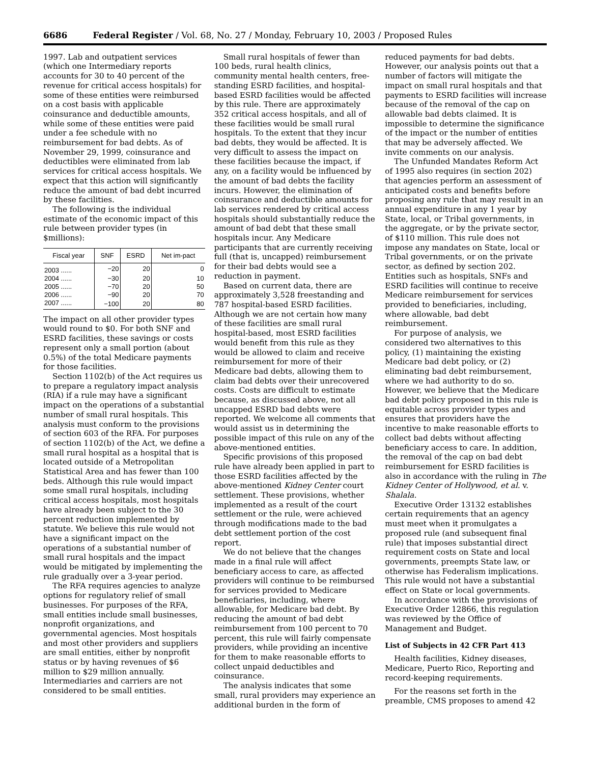6686 Federal Register / Vol. 68, No. 27 / Monday, February 10, 2003 / Proposed Rules
1997. Lab and outpatient services (which one Intermediary reports accounts for 30 to 40 percent of the revenue for critical access hospitals) for some of these entities were reimbursed on a cost basis with applicable coinsurance and deductible amounts, while some of these entities were paid under a fee schedule with no reimbursement for bad debts. As of November 29, 1999, coinsurance and deductibles were eliminated from lab services for critical access hospitals. We expect that this action will significantly reduce the amount of bad debt incurred by these facilities.
The following is the individual estimate of the economic impact of this rule between provider types (in $millions):
| Fiscal year | SNF | ESRD | Net im-pact |
| --- | --- | --- | --- |
| 2003 ...... | −20 | 20 | 0 |
| 2004 ...... | −30 | 20 | 10 |
| 2005 ...... | −70 | 20 | 50 |
| 2006 ...... | −90 | 20 | 70 |
| 2007 ...... | −100 | 20 | 80 |
The impact on all other provider types would round to $0. For both SNF and ESRD facilities, these savings or costs represent only a small portion (about 0.5%) of the total Medicare payments for those facilities.
Section 1102(b) of the Act requires us to prepare a regulatory impact analysis (RIA) if a rule may have a significant impact on the operations of a substantial number of small rural hospitals. This analysis must conform to the provisions of section 603 of the RFA. For purposes of section 1102(b) of the Act, we define a small rural hospital as a hospital that is located outside of a Metropolitan Statistical Area and has fewer than 100 beds. Although this rule would impact some small rural hospitals, including critical access hospitals, most hospitals have already been subject to the 30 percent reduction implemented by statute. We believe this rule would not have a significant impact on the operations of a substantial number of small rural hospitals and the impact would be mitigated by implementing the rule gradually over a 3-year period.
The RFA requires agencies to analyze options for regulatory relief of small businesses. For purposes of the RFA, small entities include small businesses, nonprofit organizations, and governmental agencies. Most hospitals and most other providers and suppliers are small entities, either by nonprofit status or by having revenues of $6 million to $29 million annually. Intermediaries and carriers are not considered to be small entities.
Small rural hospitals of fewer than 100 beds, rural health clinics, community mental health centers, free-standing ESRD facilities, and hospital-based ESRD facilities would be affected by this rule. There are approximately 352 critical access hospitals, and all of these facilities would be small rural hospitals. To the extent that they incur bad debts, they would be affected. It is very difficult to assess the impact on these facilities because the impact, if any, on a facility would be influenced by the amount of bad debts the facility incurs. However, the elimination of coinsurance and deductible amounts for lab services rendered by critical access hospitals should substantially reduce the amount of bad debt that these small hospitals incur. Any Medicare participants that are currently receiving full (that is, uncapped) reimbursement for their bad debts would see a reduction in payment.
Based on current data, there are approximately 3,528 freestanding and 787 hospital-based ESRD facilities. Although we are not certain how many of these facilities are small rural hospital-based, most ESRD facilities would benefit from this rule as they would be allowed to claim and receive reimbursement for more of their Medicare bad debts, allowing them to claim bad debts over their unrecovered costs. Costs are difficult to estimate because, as discussed above, not all uncapped ESRD bad debts were reported. We welcome all comments that would assist us in determining the possible impact of this rule on any of the above-mentioned entities.
Specific provisions of this proposed rule have already been applied in part to those ESRD facilities affected by the above-mentioned Kidney Center court settlement. These provisions, whether implemented as a result of the court settlement or the rule, were achieved through modifications made to the bad debt settlement portion of the cost report.
We do not believe that the changes made in a final rule will affect beneficiary access to care, as affected providers will continue to be reimbursed for services provided to Medicare beneficiaries, including, where allowable, for Medicare bad debt. By reducing the amount of bad debt reimbursement from 100 percent to 70 percent, this rule will fairly compensate providers, while providing an incentive for them to make reasonable efforts to collect unpaid deductibles and coinsurance.
The analysis indicates that some small, rural providers may experience an additional burden in the form of
reduced payments for bad debts. However, our analysis points out that a number of factors will mitigate the impact on small rural hospitals and that payments to ESRD facilities will increase because of the removal of the cap on allowable bad debts claimed. It is impossible to determine the significance of the impact or the number of entities that may be adversely affected. We invite comments on our analysis.
The Unfunded Mandates Reform Act of 1995 also requires (in section 202) that agencies perform an assessment of anticipated costs and benefits before proposing any rule that may result in an annual expenditure in any 1 year by State, local, or Tribal governments, in the aggregate, or by the private sector, of $110 million. This rule does not impose any mandates on State, local or Tribal governments, or on the private sector, as defined by section 202. Entities such as hospitals, SNFs and ESRD facilities will continue to receive Medicare reimbursement for services provided to beneficiaries, including, where allowable, bad debt reimbursement.
For purpose of analysis, we considered two alternatives to this policy, (1) maintaining the existing Medicare bad debt policy, or (2) eliminating bad debt reimbursement, where we had authority to do so. However, we believe that the Medicare bad debt policy proposed in this rule is equitable across provider types and ensures that providers have the incentive to make reasonable efforts to collect bad debts without affecting beneficiary access to care. In addition, the removal of the cap on bad debt reimbursement for ESRD facilities is also in accordance with the ruling in The Kidney Center of Hollywood, et al. v. Shalala.
Executive Order 13132 establishes certain requirements that an agency must meet when it promulgates a proposed rule (and subsequent final rule) that imposes substantial direct requirement costs on State and local governments, preempts State law, or otherwise has Federalism implications. This rule would not have a substantial effect on State or local governments.
In accordance with the provisions of Executive Order 12866, this regulation was reviewed by the Office of Management and Budget.
List of Subjects in 42 CFR Part 413
Health facilities, Kidney diseases, Medicare, Puerto Rico, Reporting and record-keeping requirements.
For the reasons set forth in the preamble, CMS proposes to amend 42